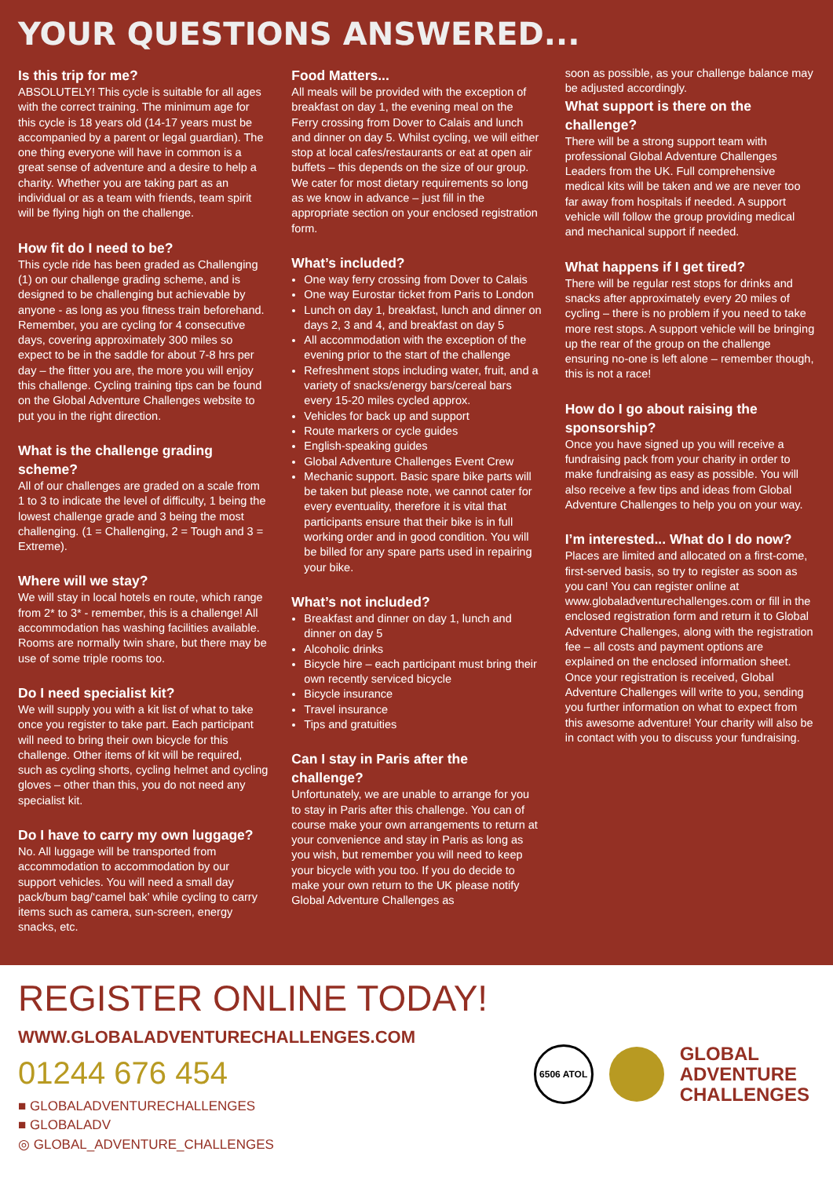YOUR QUESTIONS ANSWERED...
Is this trip for me?
ABSOLUTELY! This cycle is suitable for all ages with the correct training. The minimum age for this cycle is 18 years old (14-17 years must be accompanied by a parent or legal guardian). The one thing everyone will have in common is a great sense of adventure and a desire to help a charity. Whether you are taking part as an individual or as a team with friends, team spirit will be flying high on the challenge.
How fit do I need to be?
This cycle ride has been graded as Challenging (1) on our challenge grading scheme, and is designed to be challenging but achievable by anyone - as long as you fitness train beforehand. Remember, you are cycling for 4 consecutive days, covering approximately 300 miles so expect to be in the saddle for about 7-8 hrs per day – the fitter you are, the more you will enjoy this challenge. Cycling training tips can be found on the Global Adventure Challenges website to put you in the right direction.
What is the challenge grading scheme?
All of our challenges are graded on a scale from 1 to 3 to indicate the level of difficulty, 1 being the lowest challenge grade and 3 being the most challenging. (1 = Challenging, 2 = Tough and 3 = Extreme).
Where will we stay?
We will stay in local hotels en route, which range from 2* to 3* - remember, this is a challenge! All accommodation has washing facilities available. Rooms are normally twin share, but there may be use of some triple rooms too.
Do I need specialist kit?
We will supply you with a kit list of what to take once you register to take part. Each participant will need to bring their own bicycle for this challenge. Other items of kit will be required, such as cycling shorts, cycling helmet and cycling gloves – other than this, you do not need any specialist kit.
Do I have to carry my own luggage?
No. All luggage will be transported from accommodation to accommodation by our support vehicles. You will need a small day pack/bum bag/‘camel bak’ while cycling to carry items such as camera, sun-screen, energy snacks, etc.
Food Matters...
All meals will be provided with the exception of breakfast on day 1, the evening meal on the Ferry crossing from Dover to Calais and lunch and dinner on day 5. Whilst cycling, we will either stop at local cafes/restaurants or eat at open air buffets – this depends on the size of our group. We cater for most dietary requirements so long as we know in advance – just fill in the appropriate section on your enclosed registration form.
What’s included?
One way ferry crossing from Dover to Calais
One way Eurostar ticket from Paris to London
Lunch on day 1, breakfast, lunch and dinner on days 2, 3 and 4, and breakfast on day 5
All accommodation with the exception of the evening prior to the start of the challenge
Refreshment stops including water, fruit, and a variety of snacks/energy bars/cereal bars every 15-20 miles cycled approx.
Vehicles for back up and support
Route markers or cycle guides
English-speaking guides
Global Adventure Challenges Event Crew
Mechanic support. Basic spare bike parts will be taken but please note, we cannot cater for every eventuality, therefore it is vital that participants ensure that their bike is in full working order and in good condition. You will be billed for any spare parts used in repairing your bike.
What’s not included?
Breakfast and dinner on day 1, lunch and dinner on day 5
Alcoholic drinks
Bicycle hire – each participant must bring their own recently serviced bicycle
Bicycle insurance
Travel insurance
Tips and gratuities
Can I stay in Paris after the challenge?
Unfortunately, we are unable to arrange for you to stay in Paris after this challenge. You can of course make your own arrangements to return at your convenience and stay in Paris as long as you wish, but remember you will need to keep your bicycle with you too. If you do decide to make your own return to the UK please notify Global Adventure Challenges as
soon as possible, as your challenge balance may be adjusted accordingly.
What support is there on the challenge?
There will be a strong support team with professional Global Adventure Challenges Leaders from the UK. Full comprehensive medical kits will be taken and we are never too far away from hospitals if needed. A support vehicle will follow the group providing medical and mechanical support if needed.
What happens if I get tired?
There will be regular rest stops for drinks and snacks after approximately every 20 miles of cycling – there is no problem if you need to take more rest stops. A support vehicle will be bringing up the rear of the group on the challenge ensuring no-one is left alone – remember though, this is not a race!
How do I go about raising the sponsorship?
Once you have signed up you will receive a fundraising pack from your charity in order to make fundraising as easy as possible. You will also receive a few tips and ideas from Global Adventure Challenges to help you on your way.
I’m interested... What do I do now?
Places are limited and allocated on a first-come, first-served basis, so try to register as soon as you can! You can register online at www.globaladventurechallenges.com or fill in the enclosed registration form and return it to Global Adventure Challenges, along with the registration fee – all costs and payment options are explained on the enclosed information sheet. Once your registration is received, Global Adventure Challenges will write to you, sending you further information on what to expect from this awesome adventure! Your charity will also be in contact with you to discuss your fundraising.
REGISTER ONLINE TODAY!
WWW.GLOBALADVENTURECHALLENGES.COM
01244 676 454
■ GLOBALADVENTURECHALLENGES
■ GLOBALADV
◎ GLOBAL_ADVENTURE_CHALLENGES
6506 ATOL
GLOBAL
ADVENTURE
CHALLENGES